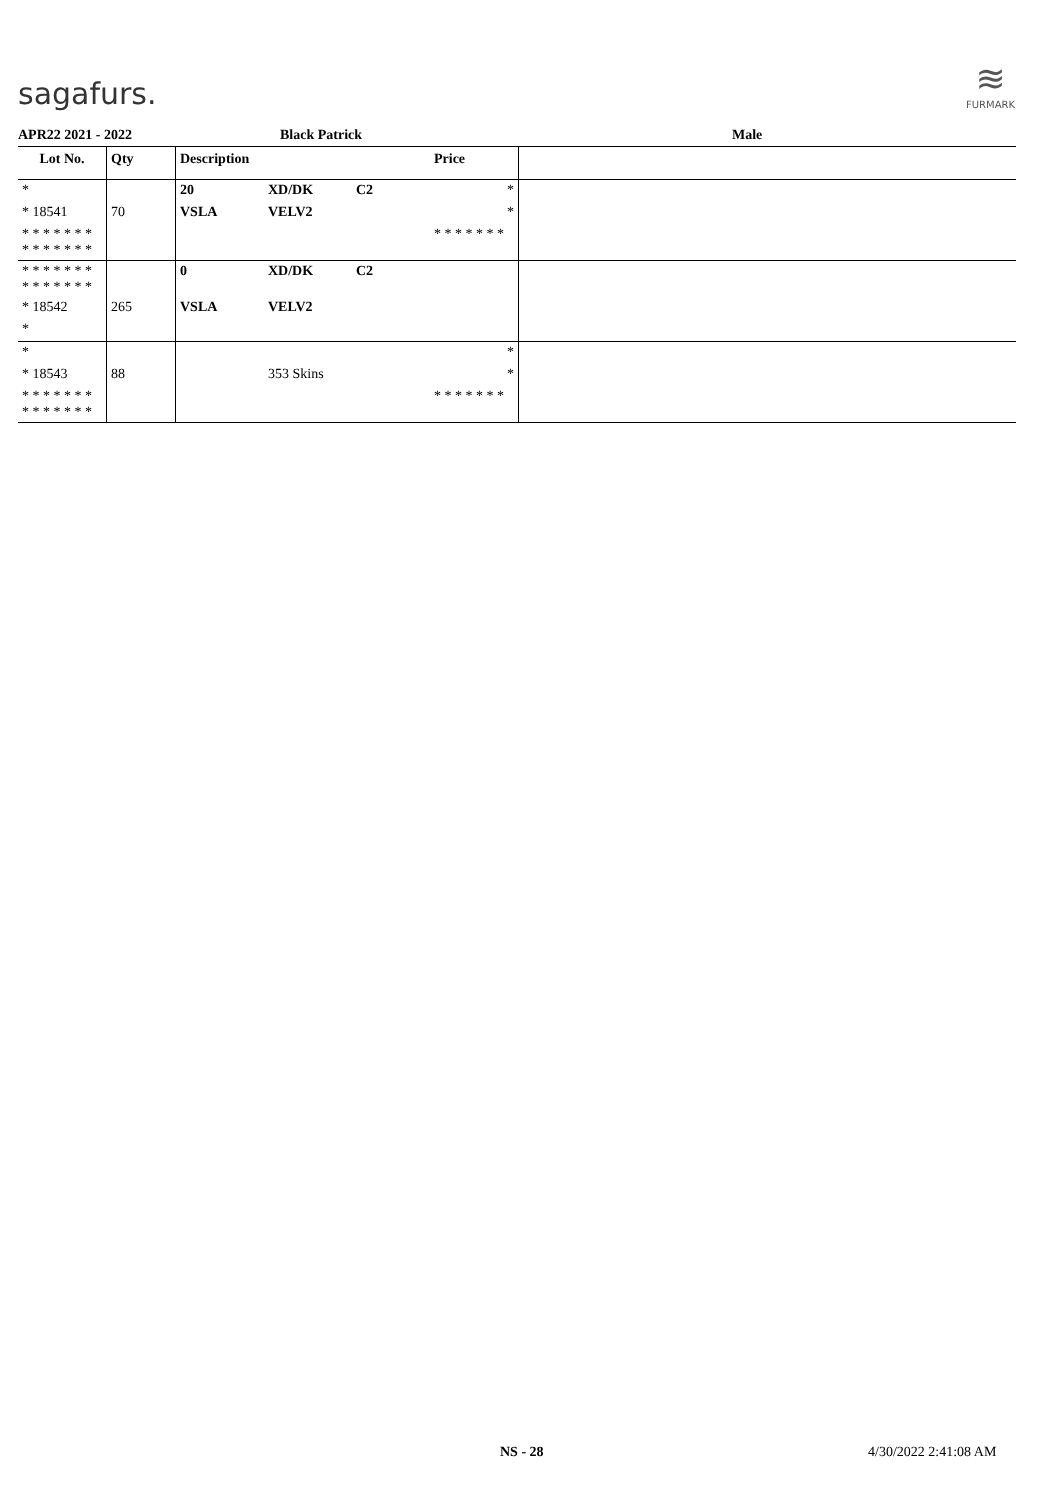sagafurs.
≋
FURMARK
APR22 2021 - 2022 Black Patrick Male
| Lot No. | Qty | Description | | | Price | |
| --- | --- | --- | --- | --- | --- | --- |
| * | | 20 | XD/DK | C2 | * | |
| * 18541 | 70 | VSLA | VELV2 | | * | |
| * * * * * * * * * * * * * * | | | | | * * * * * * * | |
| * * * * * * * * * * * * * * | | 0 | XD/DK | C2 | | |
| * 18542 | 265 | VSLA | VELV2 | | | |
| * | | | | | | |
| * | | | | | * | |
| * 18543 | 88 | | 353 Skins | | * | |
| * * * * * * * * * * * * * * | | | | | * * * * * * * | |
NS - 28 4/30/2022 2:41:08 AM